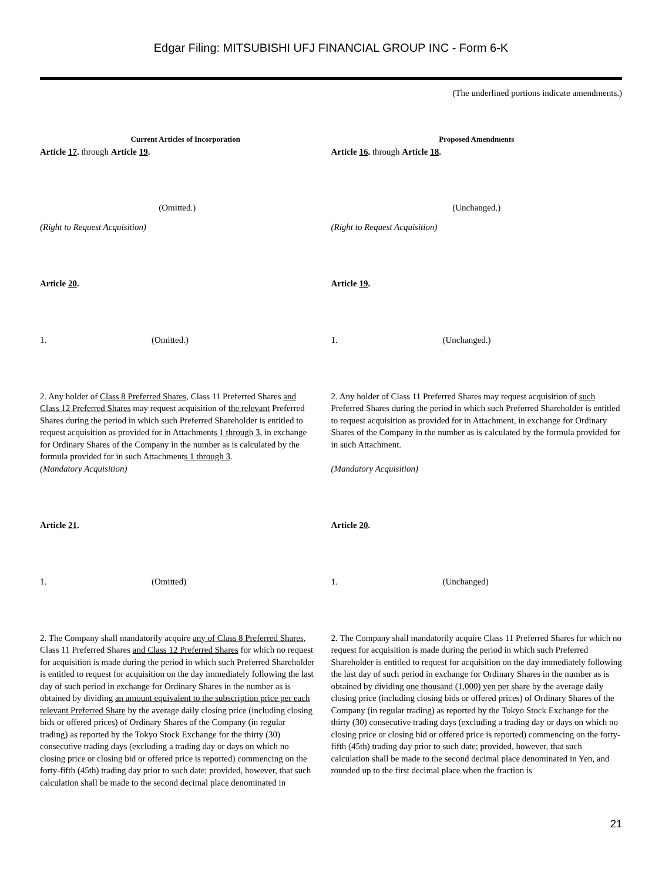Edgar Filing: MITSUBISHI UFJ FINANCIAL GROUP INC - Form 6-K
(The underlined portions indicate amendments.)
| Current Articles of Incorporation | Proposed Amendments |
| --- | --- |
| Article 17 . through Article 19 . | Article 16 . through Article 18 . |
| (Omitted.) | (Unchanged.) |
| (Right to Request Acquisition) | (Right to Request Acquisition) |
| Article 20 . | Article 19 . |
| 1. (Omitted.) | 1. (Unchanged.) |
| 2. Any holder of Class 8 Preferred Shares, Class 11 Preferred Shares and Class 12 Preferred Shares may request acquisition of the relevant Preferred Shares during the period in which such Preferred Shareholder is entitled to request acquisition as provided for in Attachment s 1 through 3 , in exchange for Ordinary Shares of the Company in the number as is calculated by the formula provided for in such Attachment s 1 through 3 . | 2. Any holder of Class 11 Preferred Shares may request acquisition of such Preferred Shares during the period in which such Preferred Shareholder is entitled to request acquisition as provided for in Attachment, in exchange for Ordinary Shares of the Company in the number as is calculated by the formula provided for in such Attachment. |
| (Mandatory Acquisition) | (Mandatory Acquisition) |
| Article 21 . | Article 20 . |
| 1. (Omitted) | 1. (Unchanged) |
| 2. The Company shall mandatorily acquire any of Class 8 Preferred Shares, Class 11 Preferred Shares and Class 12 Preferred Shares for which no request for acquisition is made during the period in which such Preferred Shareholder is entitled to request for acquisition on the day immediately following the last day of such period in exchange for Ordinary Shares in the number as is obtained by dividing an amount equivalent to the subscription price per each relevant Preferred Share by the average daily closing price (including closing bids or offered prices) of Ordinary Shares of the Company (in regular trading) as reported by the Tokyo Stock Exchange for the thirty (30) consecutive trading days (excluding a trading day or days on which no closing price or closing bid or offered price is reported) commencing on the forty-fifth (45th) trading day prior to such date; provided, however, that such calculation shall be made to the second decimal place denominated in | 2. The Company shall mandatorily acquire Class 11 Preferred Shares for which no request for acquisition is made during the period in which such Preferred Shareholder is entitled to request for acquisition on the day immediately following the last day of such period in exchange for Ordinary Shares in the number as is obtained by dividing one thousand (1,000) yen per share by the average daily closing price (including closing bids or offered prices) of Ordinary Shares of the Company (in regular trading) as reported by the Tokyo Stock Exchange for the thirty (30) consecutive trading days (excluding a trading day or days on which no closing price or closing bid or offered price is reported) commencing on the forty-fifth (45th) trading day prior to such date; provided, however, that such calculation shall be made to the second decimal place denominated in Yen, and rounded up to the first decimal place when the fraction is |
21